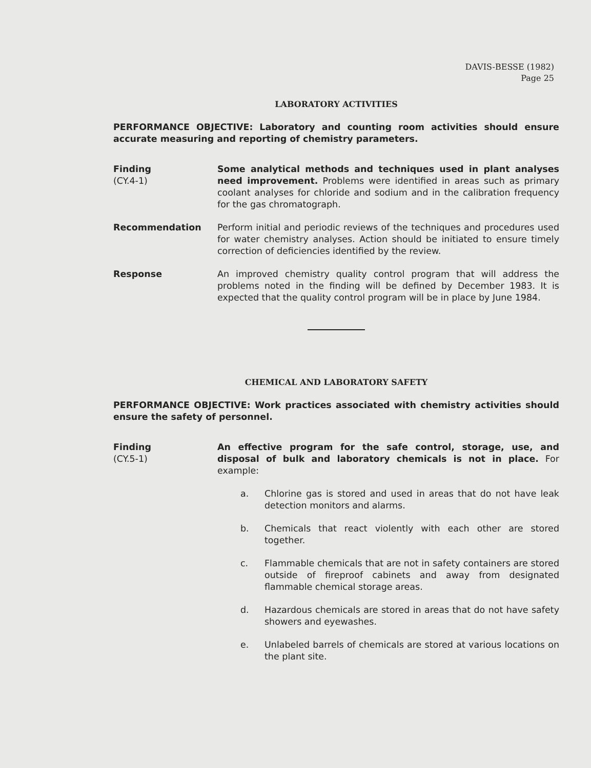DAVIS-BESSE (1982)
Page 25
LABORATORY ACTIVITIES
PERFORMANCE OBJECTIVE: Laboratory and counting room activities should ensure accurate measuring and reporting of chemistry parameters.
Finding
(CY.4-1)
Some analytical methods and techniques used in plant analyses need improvement. Problems were identified in areas such as primary coolant analyses for chloride and sodium and in the calibration frequency for the gas chromatograph.
Recommendation Perform initial and periodic reviews of the techniques and procedures used for water chemistry analyses. Action should be initiated to ensure timely correction of deficiencies identified by the review.
Response An improved chemistry quality control program that will address the problems noted in the finding will be defined by December 1983. It is expected that the quality control program will be in place by June 1984.
CHEMICAL AND LABORATORY SAFETY
PERFORMANCE OBJECTIVE: Work practices associated with chemistry activities should ensure the safety of personnel.
Finding
(CY.5-1)
An effective program for the safe control, storage, use, and disposal of bulk and laboratory chemicals is not in place. For example:
a. Chlorine gas is stored and used in areas that do not have leak detection monitors and alarms.
b. Chemicals that react violently with each other are stored together.
c. Flammable chemicals that are not in safety containers are stored outside of fireproof cabinets and away from designated flammable chemical storage areas.
d. Hazardous chemicals are stored in areas that do not have safety showers and eyewashes.
e. Unlabeled barrels of chemicals are stored at various locations on the plant site.